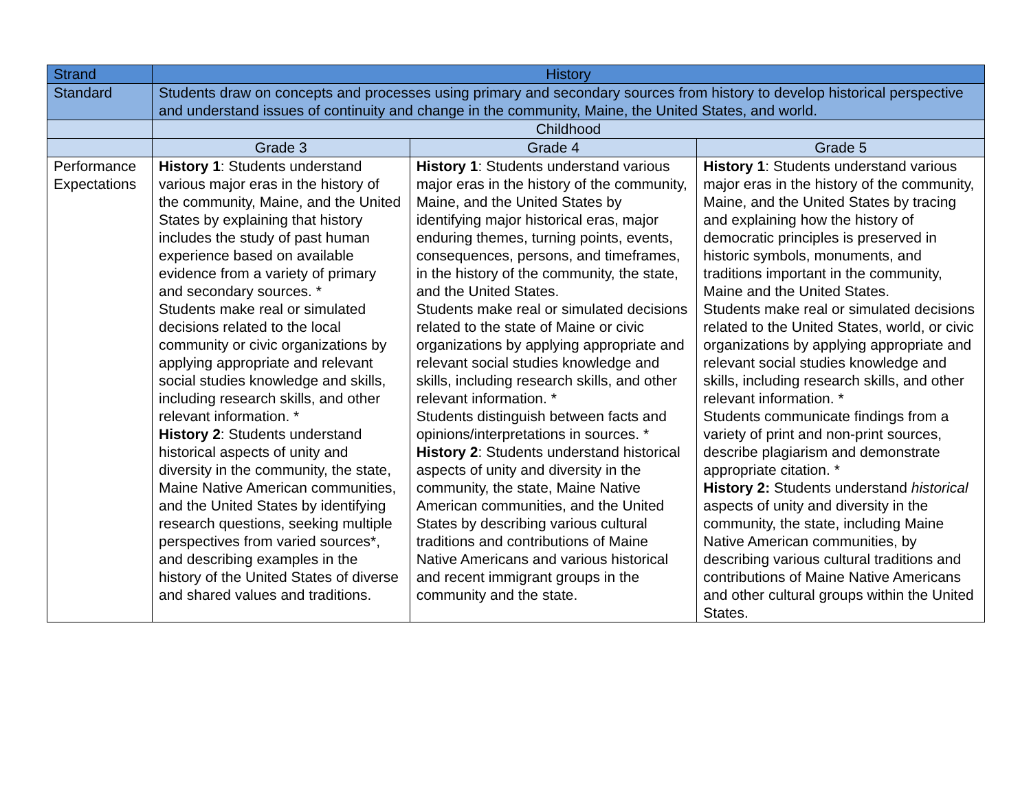| Strand | History | | |
| Standard | Students draw on concepts and processes using primary and secondary sources from history to develop historical perspective and understand issues of continuity and change in the community, Maine, the United States, and world. | | |
| | Childhood | | |
| | Grade 3 | Grade 4 | Grade 5 |
| Performance Expectations | History 1 : Students understand various major eras in the history of the community, Maine, and the United States by explaining that history includes the study of past human experience based on available evidence from a variety of primary and secondary sources. * Students make real or simulated decisions related to the local community or civic organizations by applying appropriate and relevant social studies knowledge and skills, including research skills, and other relevant information. * History 2 : Students understand historical aspects of unity and diversity in the community, the state, Maine Native American communities, and the United States by identifying research questions, seeking multiple perspectives from varied sources*, and describing examples in the history of the United States of diverse and shared values and traditions. | History 1 : Students understand various major eras in the history of the community, Maine, and the United States by identifying major historical eras, major enduring themes, turning points, events, consequences, persons, and timeframes, in the history of the community, the state, and the United States. Students make real or simulated decisions related to the state of Maine or civic organizations by applying appropriate and relevant social studies knowledge and skills, including research skills, and other relevant information. * Students distinguish between facts and opinions/interpretations in sources. * History 2 : Students understand historical aspects of unity and diversity in the community, the state, Maine Native American communities, and the United States by describing various cultural traditions and contributions of Maine Native Americans and various historical and recent immigrant groups in the community and the state. | History 1 : Students understand various major eras in the history of the community, Maine, and the United States by tracing and explaining how the history of democratic principles is preserved in historic symbols, monuments, and traditions important in the community, Maine and the United States. Students make real or simulated decisions related to the United States, world, or civic organizations by applying appropriate and relevant social studies knowledge and skills, including research skills, and other relevant information. * Students communicate findings from a variety of print and non-print sources, describe plagiarism and demonstrate appropriate citation. * History 2: Students understand historical aspects of unity and diversity in the community, the state, including Maine Native American communities, by describing various cultural traditions and contributions of Maine Native Americans and other cultural groups within the United States. |